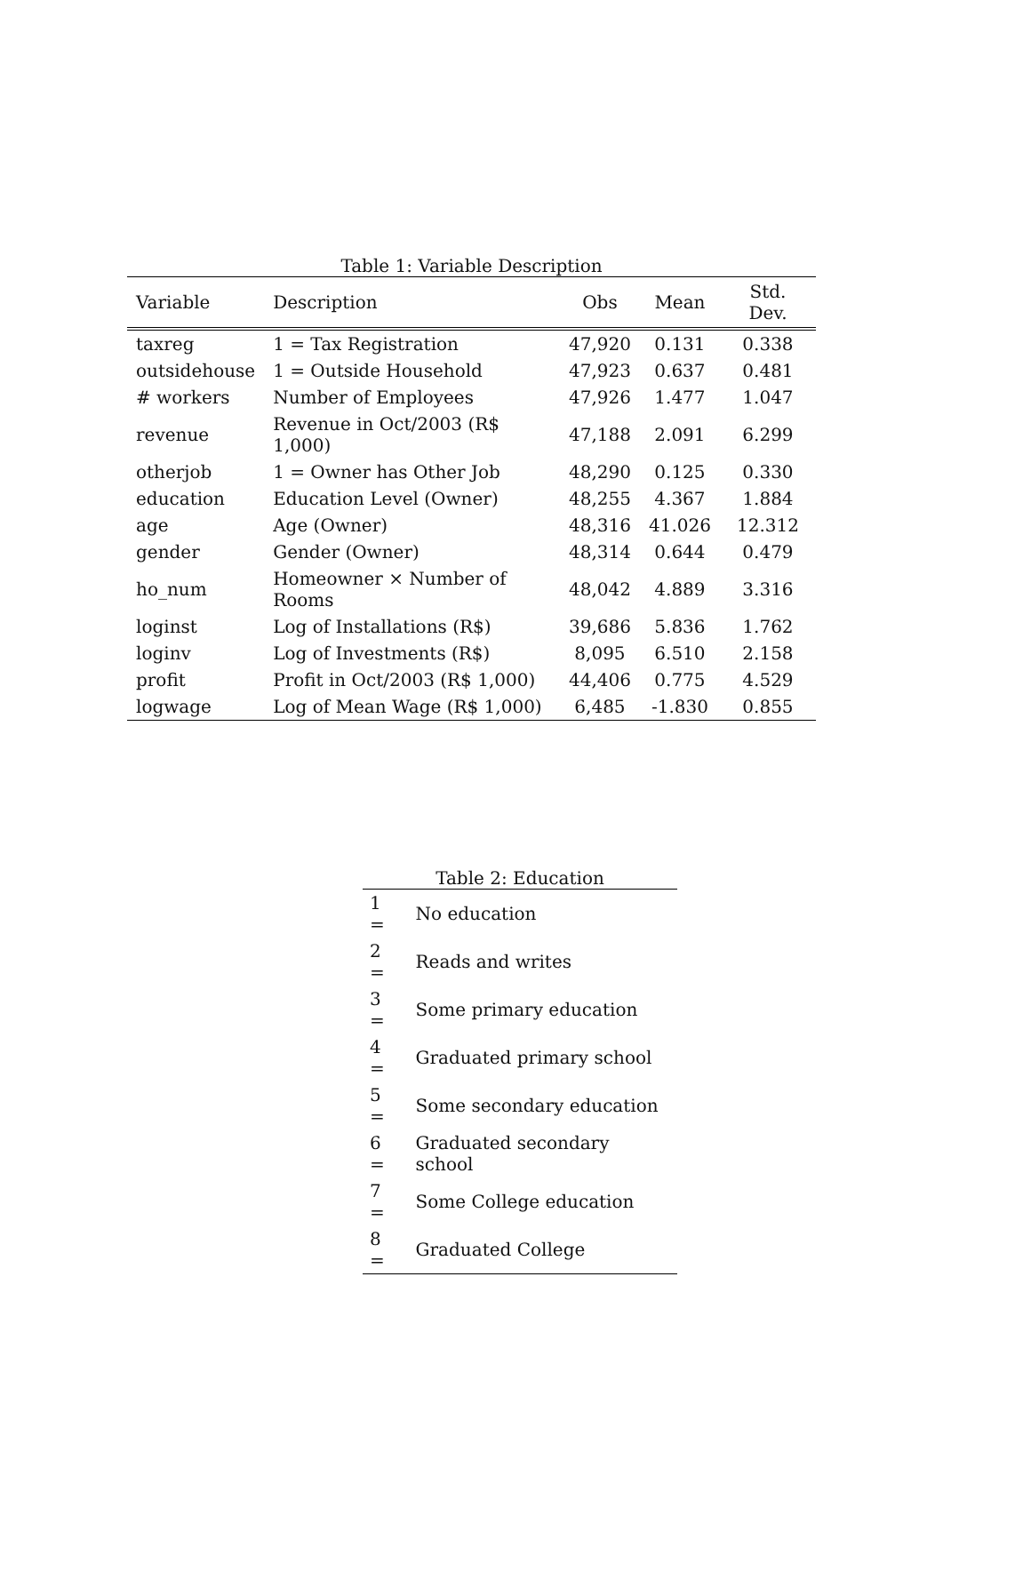Table 1: Variable Description
| Variable | Description | Obs | Mean | Std. Dev. |
| --- | --- | --- | --- | --- |
| taxreg | 1 = Tax Registration | 47,920 | 0.131 | 0.338 |
| outsidehouse | 1 = Outside Household | 47,923 | 0.637 | 0.481 |
| # workers | Number of Employees | 47,926 | 1.477 | 1.047 |
| revenue | Revenue in Oct/2003 (R$ 1,000) | 47,188 | 2.091 | 6.299 |
| otherjob | 1 = Owner has Other Job | 48,290 | 0.125 | 0.330 |
| education | Education Level (Owner) | 48,255 | 4.367 | 1.884 |
| age | Age (Owner) | 48,316 | 41.026 | 12.312 |
| gender | Gender (Owner) | 48,314 | 0.644 | 0.479 |
| ho_num | Homeowner × Number of Rooms | 48,042 | 4.889 | 3.316 |
| loginst | Log of Installations (R$) | 39,686 | 5.836 | 1.762 |
| loginv | Log of Investments (R$) | 8,095 | 6.510 | 2.158 |
| profit | Profit in Oct/2003 (R$ 1,000) | 44,406 | 0.775 | 4.529 |
| logwage | Log of Mean Wage (R$ 1,000) | 6,485 | -1.830 | 0.855 |
Table 2: Education
| 1 = | No education |
| 2 = | Reads and writes |
| 3 = | Some primary education |
| 4 = | Graduated primary school |
| 5 = | Some secondary education |
| 6 = | Graduated secondary school |
| 7 = | Some College education |
| 8 = | Graduated College |